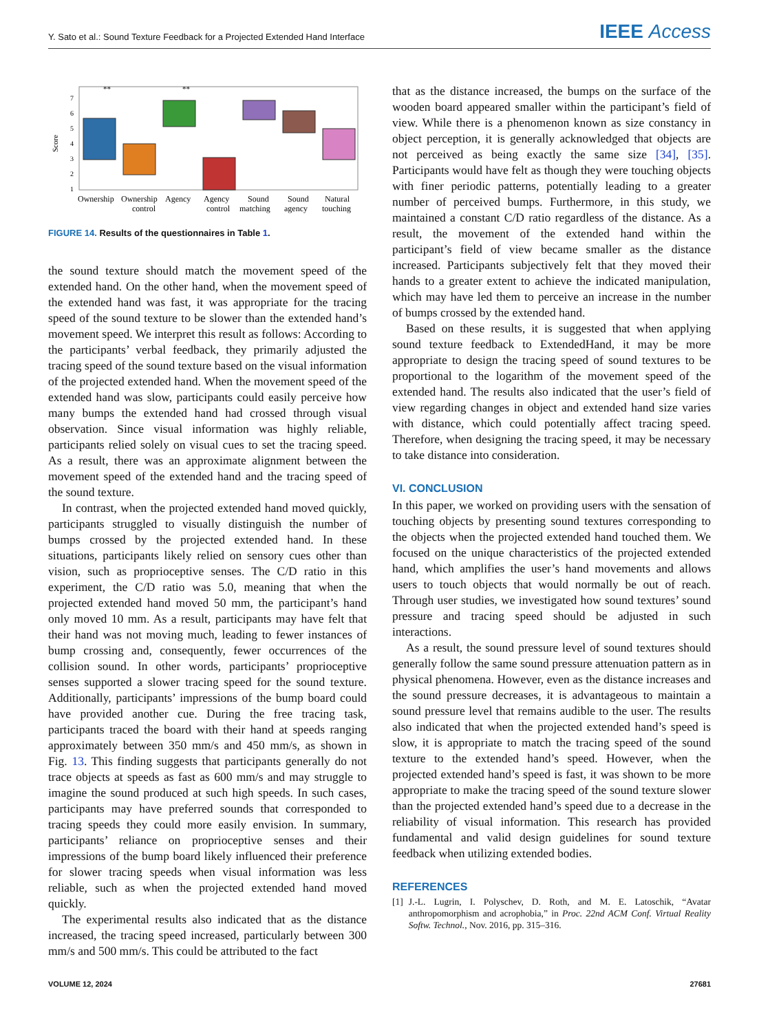Y. Sato et al.: Sound Texture Feedback for a Projected Extended Hand Interface
IEEE Access
Score
7
6
5
4
3
2
1
**
**
Ownership
Ownership
control
Agency
Agency
control
Sound
matching
Sound
agency
Natural
touching
FIGURE 14. Results of the questionnaires in Table 1.
the sound texture should match the movement speed of the extended hand. On the other hand, when the movement speed of the extended hand was fast, it was appropriate for the tracing speed of the sound texture to be slower than the extended hand’s movement speed. We interpret this result as follows: According to the participants’ verbal feedback, they primarily adjusted the tracing speed of the sound texture based on the visual information of the projected extended hand. When the movement speed of the extended hand was slow, participants could easily perceive how many bumps the extended hand had crossed through visual observation. Since visual information was highly reliable, participants relied solely on visual cues to set the tracing speed. As a result, there was an approximate alignment between the movement speed of the extended hand and the tracing speed of the sound texture.
In contrast, when the projected extended hand moved quickly, participants struggled to visually distinguish the number of bumps crossed by the projected extended hand. In these situations, participants likely relied on sensory cues other than vision, such as proprioceptive senses. The C/D ratio in this experiment, the C/D ratio was 5.0, meaning that when the projected extended hand moved 50 mm, the participant’s hand only moved 10 mm. As a result, participants may have felt that their hand was not moving much, leading to fewer instances of bump crossing and, consequently, fewer occurrences of the collision sound. In other words, participants’ proprioceptive senses supported a slower tracing speed for the sound texture. Additionally, participants’ impressions of the bump board could have provided another cue. During the free tracing task, participants traced the board with their hand at speeds ranging approximately between 350 mm/s and 450 mm/s, as shown in Fig. 13. This finding suggests that participants generally do not trace objects at speeds as fast as 600 mm/s and may struggle to imagine the sound produced at such high speeds. In such cases, participants may have preferred sounds that corresponded to tracing speeds they could more easily envision. In summary, participants’ reliance on proprioceptive senses and their impressions of the bump board likely influenced their preference for slower tracing speeds when visual information was less reliable, such as when the projected extended hand moved quickly.
The experimental results also indicated that as the distance increased, the tracing speed increased, particularly between 300 mm/s and 500 mm/s. This could be attributed to the fact
that as the distance increased, the bumps on the surface of the wooden board appeared smaller within the participant’s field of view. While there is a phenomenon known as size constancy in object perception, it is generally acknowledged that objects are not perceived as being exactly the same size [34], [35]. Participants would have felt as though they were touching objects with finer periodic patterns, potentially leading to a greater number of perceived bumps. Furthermore, in this study, we maintained a constant C/D ratio regardless of the distance. As a result, the movement of the extended hand within the participant’s field of view became smaller as the distance increased. Participants subjectively felt that they moved their hands to a greater extent to achieve the indicated manipulation, which may have led them to perceive an increase in the number of bumps crossed by the extended hand.
Based on these results, it is suggested that when applying sound texture feedback to ExtendedHand, it may be more appropriate to design the tracing speed of sound textures to be proportional to the logarithm of the movement speed of the extended hand. The results also indicated that the user’s field of view regarding changes in object and extended hand size varies with distance, which could potentially affect tracing speed. Therefore, when designing the tracing speed, it may be necessary to take distance into consideration.
VI. CONCLUSION
In this paper, we worked on providing users with the sensation of touching objects by presenting sound textures corresponding to the objects when the projected extended hand touched them. We focused on the unique characteristics of the projected extended hand, which amplifies the user’s hand movements and allows users to touch objects that would normally be out of reach. Through user studies, we investigated how sound textures’ sound pressure and tracing speed should be adjusted in such interactions.
As a result, the sound pressure level of sound textures should generally follow the same sound pressure attenuation pattern as in physical phenomena. However, even as the distance increases and the sound pressure decreases, it is advantageous to maintain a sound pressure level that remains audible to the user. The results also indicated that when the projected extended hand’s speed is slow, it is appropriate to match the tracing speed of the sound texture to the extended hand’s speed. However, when the projected extended hand’s speed is fast, it was shown to be more appropriate to make the tracing speed of the sound texture slower than the projected extended hand’s speed due to a decrease in the reliability of visual information. This research has provided fundamental and valid design guidelines for sound texture feedback when utilizing extended bodies.
REFERENCES
[1] J.-L. Lugrin, I. Polyschev, D. Roth, and M. E. Latoschik, “Avatar anthropomorphism and acrophobia,” in Proc. 22nd ACM Conf. Virtual Reality Softw. Technol., Nov. 2016, pp. 315–316.
VOLUME 12, 2024 27681